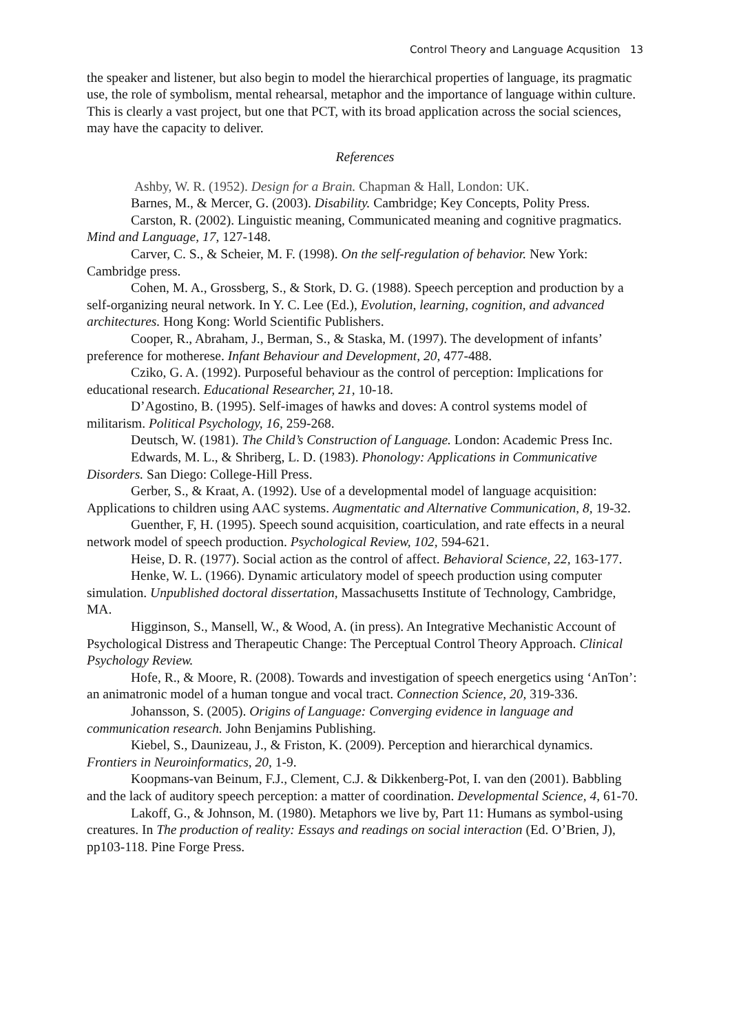Control Theory and Language Acqusition 13
the speaker and listener, but also begin to model the hierarchical properties of language, its pragmatic use, the role of symbolism, mental rehearsal, metaphor and the importance of language within culture. This is clearly a vast project, but one that PCT, with its broad application across the social sciences, may have the capacity to deliver.
References
Ashby, W. R. (1952). Design for a Brain. Chapman & Hall, London: UK.
Barnes, M., & Mercer, G. (2003). Disability. Cambridge; Key Concepts, Polity Press.
Carston, R. (2002). Linguistic meaning, Communicated meaning and cognitive pragmatics. Mind and Language, 17, 127-148.
Carver, C. S., & Scheier, M. F. (1998). On the self-regulation of behavior. New York: Cambridge press.
Cohen, M. A., Grossberg, S., & Stork, D. G. (1988). Speech perception and production by a self-organizing neural network. In Y. C. Lee (Ed.), Evolution, learning, cognition, and advanced architectures. Hong Kong: World Scientific Publishers.
Cooper, R., Abraham, J., Berman, S., & Staska, M. (1997). The development of infants’ preference for motherese. Infant Behaviour and Development, 20, 477-488.
Cziko, G. A. (1992). Purposeful behaviour as the control of perception: Implications for educational research. Educational Researcher, 21, 10-18.
D’Agostino, B. (1995). Self-images of hawks and doves: A control systems model of militarism. Political Psychology, 16, 259-268.
Deutsch, W. (1981). The Child’s Construction of Language. London: Academic Press Inc.
Edwards, M. L., & Shriberg, L. D. (1983). Phonology: Applications in Communicative Disorders. San Diego: College-Hill Press.
Gerber, S., & Kraat, A. (1992). Use of a developmental model of language acquisition: Applications to children using AAC systems. Augmentatic and Alternative Communication, 8, 19-32.
Guenther, F, H. (1995). Speech sound acquisition, coarticulation, and rate effects in a neural network model of speech production. Psychological Review, 102, 594-621.
Heise, D. R. (1977). Social action as the control of affect. Behavioral Science, 22, 163-177.
Henke, W. L. (1966). Dynamic articulatory model of speech production using computer simulation. Unpublished doctoral dissertation, Massachusetts Institute of Technology, Cambridge, MA.
Higginson, S., Mansell, W., & Wood, A. (in press). An Integrative Mechanistic Account of Psychological Distress and Therapeutic Change: The Perceptual Control Theory Approach. Clinical Psychology Review.
Hofe, R., & Moore, R. (2008). Towards and investigation of speech energetics using ‘AnTon’: an animatronic model of a human tongue and vocal tract. Connection Science, 20, 319-336.
Johansson, S. (2005). Origins of Language: Converging evidence in language and communication research. John Benjamins Publishing.
Kiebel, S., Daunizeau, J., & Friston, K. (2009). Perception and hierarchical dynamics. Frontiers in Neuroinformatics, 20, 1-9.
Koopmans-van Beinum, F.J., Clement, C.J. & Dikkenberg-Pot, I. van den (2001). Babbling and the lack of auditory speech perception: a matter of coordination. Developmental Science, 4, 61-70.
Lakoff, G., & Johnson, M. (1980). Metaphors we live by, Part 11: Humans as symbol-using creatures. In The production of reality: Essays and readings on social interaction (Ed. O’Brien, J), pp103-118. Pine Forge Press.